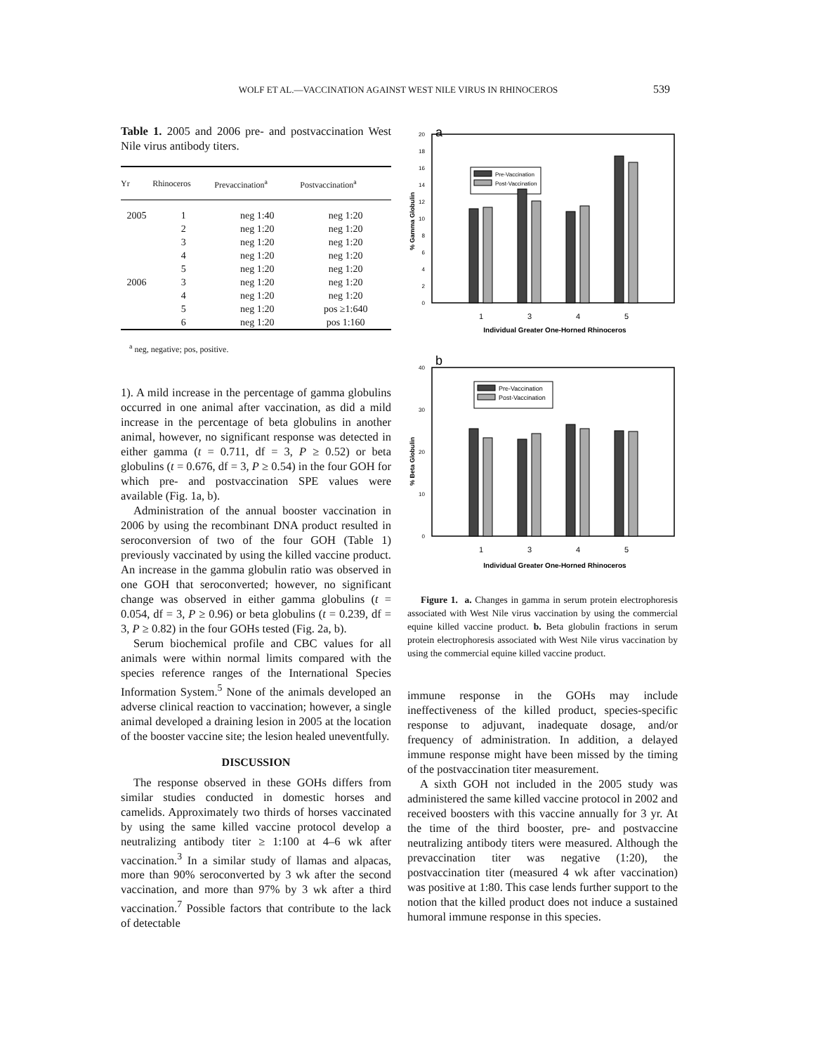WOLF ET AL.—VACCINATION AGAINST WEST NILE VIRUS IN RHINOCEROS 539
Table 1. 2005 and 2006 pre- and postvaccination West Nile virus antibody titers.
| Yr | Rhinoceros | Prevaccination<sup>a</sup> | Postvaccination<sup>a</sup> |
| --- | --- | --- | --- |
| 2005 | 1 | neg 1:40 | neg 1:20 |
| | 2 | neg 1:20 | neg 1:20 |
| | 3 | neg 1:20 | neg 1:20 |
| | 4 | neg 1:20 | neg 1:20 |
| | 5 | neg 1:20 | neg 1:20 |
| 2006 | 3 | neg 1:20 | neg 1:20 |
| | 4 | neg 1:20 | neg 1:20 |
| | 5 | neg 1:20 | pos ≥1:640 |
| | 6 | neg 1:20 | pos 1:160 |
<sup>a</sup> neg, negative; pos, positive.
1). A mild increase in the percentage of gamma globulins occurred in one animal after vaccination, as did a mild increase in the percentage of beta globulins in another animal, however, no significant response was detected in either gamma (t = 0.711, df = 3, P ≥ 0.52) or beta globulins (t = 0.676, df = 3, P ≥ 0.54) in the four GOH for which pre- and postvaccination SPE values were available (Fig. 1a, b).
Administration of the annual booster vaccination in 2006 by using the recombinant DNA product resulted in seroconversion of two of the four GOH (Table 1) previously vaccinated by using the killed vaccine product. An increase in the gamma globulin ratio was observed in one GOH that seroconverted; however, no significant change was observed in either gamma globulins (t = 0.054, df = 3, P ≥ 0.96) or beta globulins (t = 0.239, df = 3, P ≥ 0.82) in the four GOHs tested (Fig. 2a, b).
Serum biochemical profile and CBC values for all animals were within normal limits compared with the species reference ranges of the International Species Information System.<sup>5</sup> None of the animals developed an adverse clinical reaction to vaccination; however, a single animal developed a draining lesion in 2005 at the location of the booster vaccine site; the lesion healed uneventfully.
DISCUSSION
The response observed in these GOHs differs from similar studies conducted in domestic horses and camelids. Approximately two thirds of horses vaccinated by using the same killed vaccine protocol develop a neutralizing antibody titer ≥ 1:100 at 4–6 wk after vaccination.<sup>3</sup> In a similar study of llamas and alpacas, more than 90% seroconverted by 3 wk after the second vaccination, and more than 97% by 3 wk after a third vaccination.<sup>7</sup> Possible factors that contribute to the lack of detectable
a
0
2
4
6
8
10
12
14
16
18
20
% Gamma Globulin
Pre-Vaccination
Post-Vaccination
1
3
4
5
Individual Greater One-Horned Rhinoceros
b
0
10
20
30
40
% Beta Globulin
Pre-Vaccination
Post-Vaccination
1
3
4
5
Individual Greater One-Horned Rhinoceros
Figure 1. a. Changes in gamma in serum protein electrophoresis associated with West Nile virus vaccination by using the commercial equine killed vaccine product. b. Beta globulin fractions in serum protein electrophoresis associated with West Nile virus vaccination by using the commercial equine killed vaccine product.
immune response in the GOHs may include ineffectiveness of the killed product, species-specific response to adjuvant, inadequate dosage, and/or frequency of administration. In addition, a delayed immune response might have been missed by the timing of the postvaccination titer measurement.
A sixth GOH not included in the 2005 study was administered the same killed vaccine protocol in 2002 and received boosters with this vaccine annually for 3 yr. At the time of the third booster, pre- and postvaccine neutralizing antibody titers were measured. Although the prevaccination titer was negative (1:20), the postvaccination titer (measured 4 wk after vaccination) was positive at 1:80. This case lends further support to the notion that the killed product does not induce a sustained humoral immune response in this species.